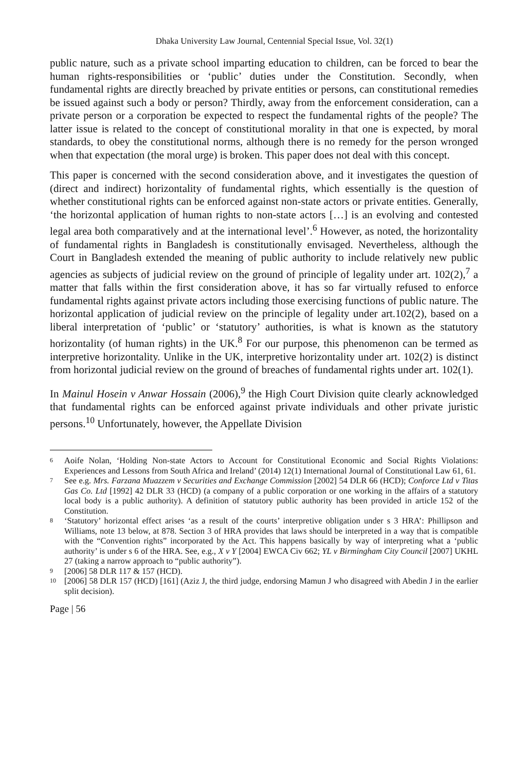Dhaka University Law Journal, Centennial Special Issue, Vol. 32(1)
public nature, such as a private school imparting education to children, can be forced to bear the human rights-responsibilities or ‘public’ duties under the Constitution. Secondly, when fundamental rights are directly breached by private entities or persons, can constitutional remedies be issued against such a body or person? Thirdly, away from the enforcement consideration, can a private person or a corporation be expected to respect the fundamental rights of the people? The latter issue is related to the concept of constitutional morality in that one is expected, by moral standards, to obey the constitutional norms, although there is no remedy for the person wronged when that expectation (the moral urge) is broken. This paper does not deal with this concept.
This paper is concerned with the second consideration above, and it investigates the question of (direct and indirect) horizontality of fundamental rights, which essentially is the question of whether constitutional rights can be enforced against non-state actors or private entities. Generally, ‘the horizontal application of human rights to non-state actors […] is an evolving and contested legal area both comparatively and at the international level’.<sup>6</sup> However, as noted, the horizontality of fundamental rights in Bangladesh is constitutionally envisaged. Nevertheless, although the Court in Bangladesh extended the meaning of public authority to include relatively new public agencies as subjects of judicial review on the ground of principle of legality under art. 102(2),<sup>7</sup> a matter that falls within the first consideration above, it has so far virtually refused to enforce fundamental rights against private actors including those exercising functions of public nature. The horizontal application of judicial review on the principle of legality under art.102(2), based on a liberal interpretation of ‘public’ or ‘statutory’ authorities, is what is known as the statutory horizontality (of human rights) in the UK.<sup>8</sup> For our purpose, this phenomenon can be termed as interpretive horizontality. Unlike in the UK, interpretive horizontality under art. 102(2) is distinct from horizontal judicial review on the ground of breaches of fundamental rights under art. 102(1).
In Mainul Hosein v Anwar Hossain (2006),<sup>9</sup> the High Court Division quite clearly acknowledged that fundamental rights can be enforced against private individuals and other private juristic persons.<sup>10</sup> Unfortunately, however, the Appellate Division
6 Aoife Nolan, ‘Holding Non-state Actors to Account for Constitutional Economic and Social Rights Violations: Experiences and Lessons from South Africa and Ireland’ (2014) 12(1) International Journal of Constitutional Law 61, 61.
7 See e.g. Mrs. Farzana Muazzem v Securities and Exchange Commission [2002] 54 DLR 66 (HCD); Conforce Ltd v Titas Gas Co. Ltd [1992] 42 DLR 33 (HCD) (a company of a public corporation or one working in the affairs of a statutory local body is a public authority). A definition of statutory public authority has been provided in article 152 of the Constitution.
8 ‘Statutory’ horizontal effect arises ‘as a result of the courts’ interpretive obligation under s 3 HRA’: Phillipson and Williams, note 13 below, at 878. Section 3 of HRA provides that laws should be interpreted in a way that is compatible with the “Convention rights” incorporated by the Act. This happens basically by way of interpreting what a ‘public authority’ is under s 6 of the HRA. See, e.g., X v Y [2004] EWCA Civ 662; YL v Birmingham City Council [2007] UKHL 27 (taking a narrow approach to “public authority”).
9 [2006] 58 DLR 117 & 157 (HCD).
10 [2006] 58 DLR 157 (HCD) [161] (Aziz J, the third judge, endorsing Mamun J who disagreed with Abedin J in the earlier split decision).
Page | 56